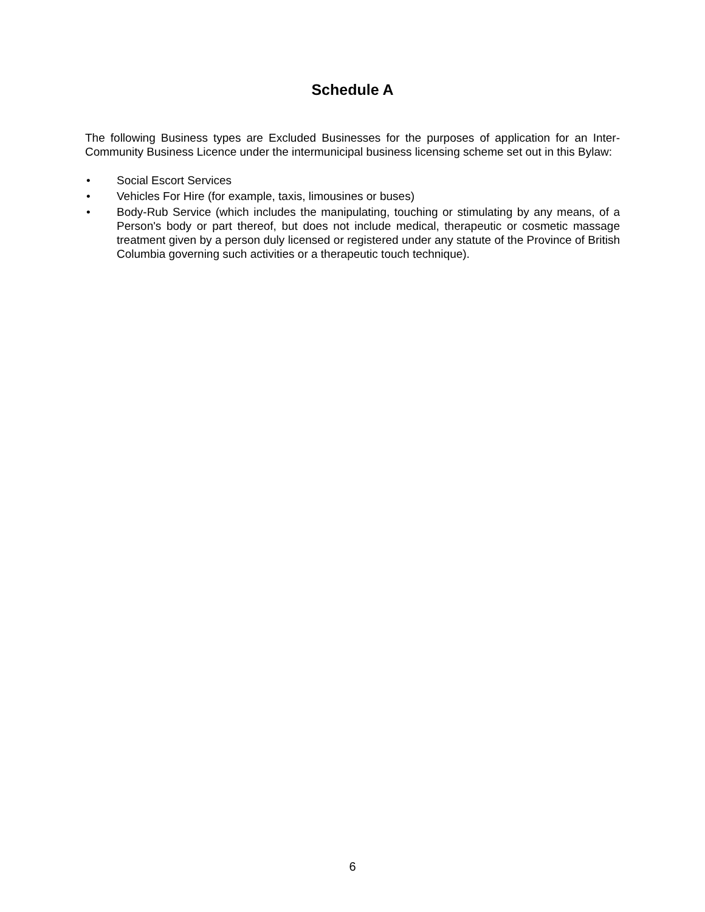Schedule A
The following Business types are Excluded Businesses for the purposes of application for an Inter-Community Business Licence under the intermunicipal business licensing scheme set out in this Bylaw:
• Social Escort Services
• Vehicles For Hire (for example, taxis, limousines or buses)
• Body-Rub Service (which includes the manipulating, touching or stimulating by any means, of a Person's body or part thereof, but does not include medical, therapeutic or cosmetic massage treatment given by a person duly licensed or registered under any statute of the Province of British Columbia governing such activities or a therapeutic touch technique).
6